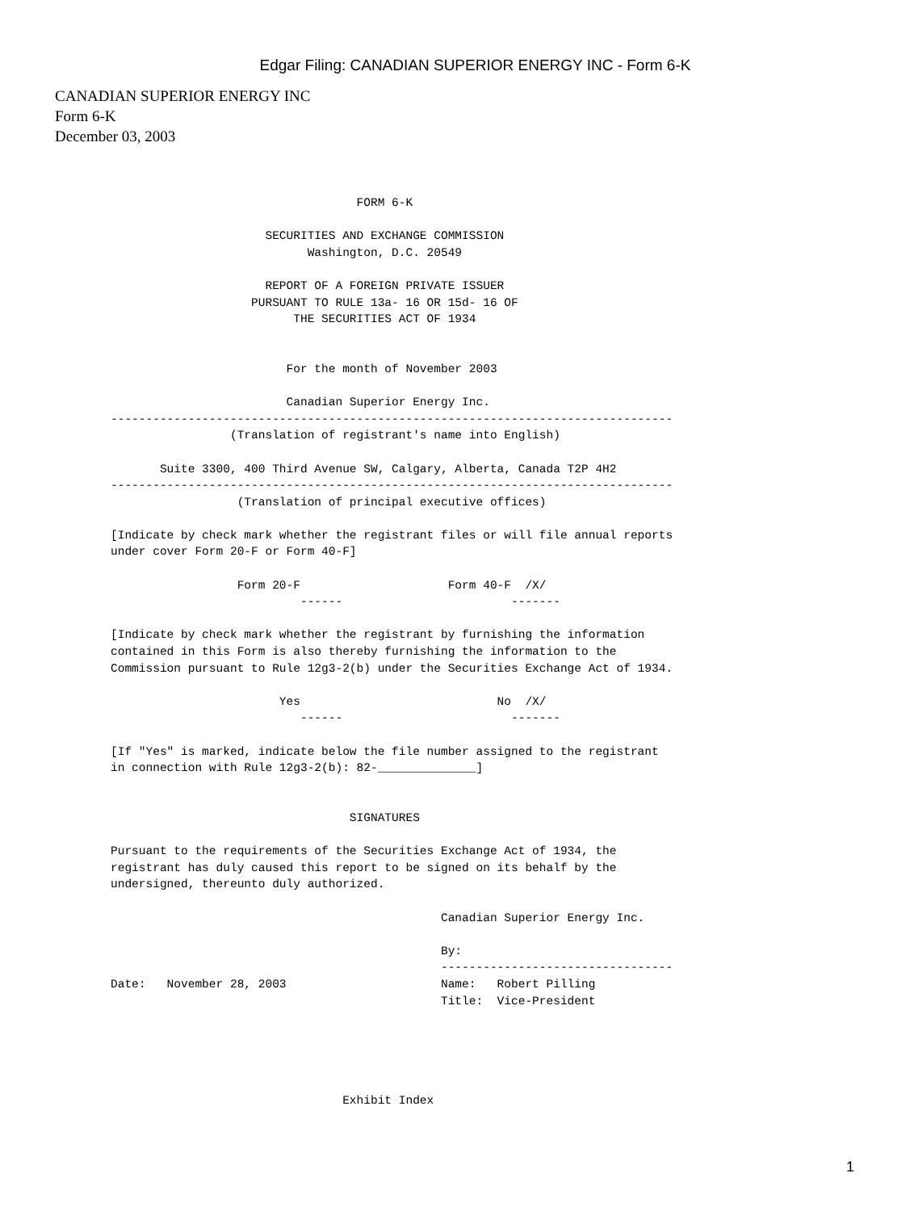Edgar Filing: CANADIAN SUPERIOR ENERGY INC - Form 6-K
CANADIAN SUPERIOR ENERGY INC
Form 6-K
December 03, 2003
                                   FORM 6-K

                      SECURITIES AND EXCHANGE COMMISSION
                            Washington, D.C. 20549

                      REPORT OF A FOREIGN PRIVATE ISSUER
                    PURSUANT TO RULE 13a- 16 OR 15d- 16 OF
                          THE SECURITIES ACT OF 1934


                         For the month of November 2003

                         Canadian Superior Energy Inc.
--------------------------------------------------------------------------------
                 (Translation of registrant's name into English)

       Suite 3300, 400 Third Avenue SW, Calgary, Alberta, Canada T2P 4H2
--------------------------------------------------------------------------------
                  (Translation of principal executive offices)

[Indicate by check mark whether the registrant files or will file annual reports
under cover Form 20-F or Form 40-F]

                  Form 20-F                     Form 40-F  /X/
                           ------                        -------

[Indicate by check mark whether the registrant by furnishing the information
contained in this Form is also thereby furnishing the information to the
Commission pursuant to Rule 12g3-2(b) under the Securities Exchange Act of 1934.

                        Yes                            No  /X/
                           ------                        -------

[If "Yes" is marked, indicate below the file number assigned to the registrant
in connection with Rule 12g3-2(b): 82-______________]


                                  SIGNATURES

Pursuant to the requirements of the Securities Exchange Act of 1934, the
registrant has duly caused this report to be signed on its behalf by the
undersigned, thereunto duly authorized.

                                               Canadian Superior Energy Inc.

                                               By:
                                               ---------------------------------
Date:   November 28, 2003                      Name:   Robert Pilling
                                               Title:  Vice-President





                                 Exhibit Index
1